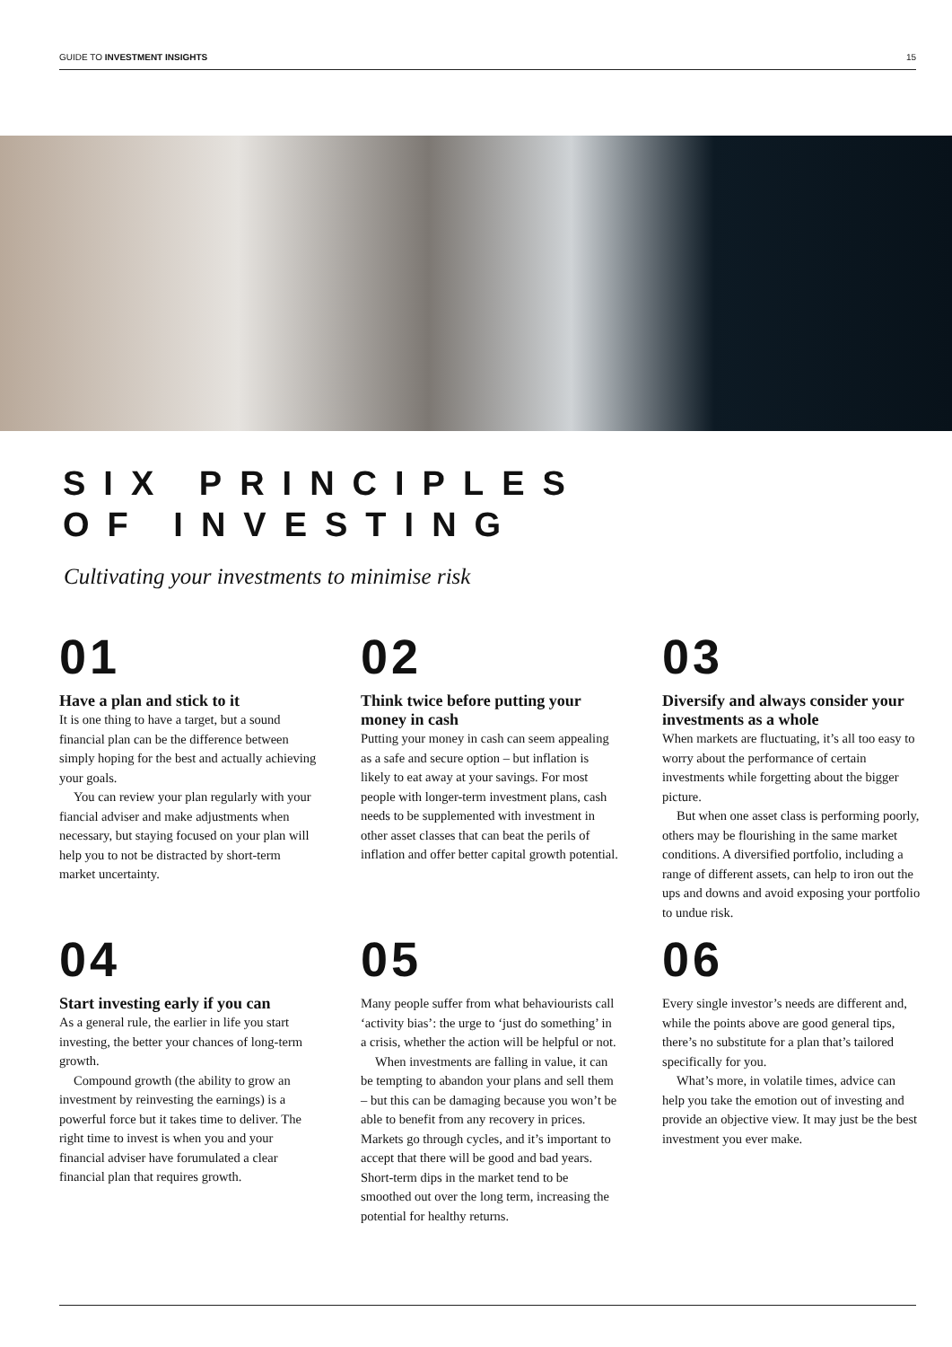GUIDE TO INVESTMENT INSIGHTS 15
SIX PRINCIPLES
OF INVESTING
Cultivating your investments to minimise risk
01
Have a plan and stick to it
It is one thing to have a target, but a sound financial plan can be the difference between simply hoping for the best and actually achieving your goals.
You can review your plan regularly with your fiancial adviser and make adjustments when necessary, but staying focused on your plan will help you to not be distracted by short-term market uncertainty.
02
Think twice before putting your money in cash
Putting your money in cash can seem appealing as a safe and secure option – but inflation is likely to eat away at your savings. For most people with longer-term investment plans, cash needs to be supplemented with investment in other asset classes that can beat the perils of inflation and offer better capital growth potential.
03
Diversify and always consider your investments as a whole
When markets are fluctuating, it’s all too easy to worry about the performance of certain investments while forgetting about the bigger picture.
But when one asset class is performing poorly, others may be flourishing in the same market conditions. A diversified portfolio, including a range of different assets, can help to iron out the ups and downs and avoid exposing your portfolio to undue risk.
04
Start investing early if you can
As a general rule, the earlier in life you start investing, the better your chances of long-term growth.
Compound growth (the ability to grow an investment by reinvesting the earnings) is a powerful force but it takes time to deliver. The right time to invest is when you and your financial adviser have forumulated a clear financial plan that requires growth.
05
Many people suffer from what behaviourists call ‘activity bias’: the urge to ‘just do something’ in a crisis, whether the action will be helpful or not.
When investments are falling in value, it can be tempting to abandon your plans and sell them – but this can be damaging because you won’t be able to benefit from any recovery in prices. Markets go through cycles, and it’s important to accept that there will be good and bad years. Short-term dips in the market tend to be smoothed out over the long term, increasing the potential for healthy returns.
06
Every single investor’s needs are different and, while the points above are good general tips, there’s no substitute for a plan that’s tailored specifically for you.
What’s more, in volatile times, advice can help you take the emotion out of investing and provide an objective view. It may just be the best investment you ever make.